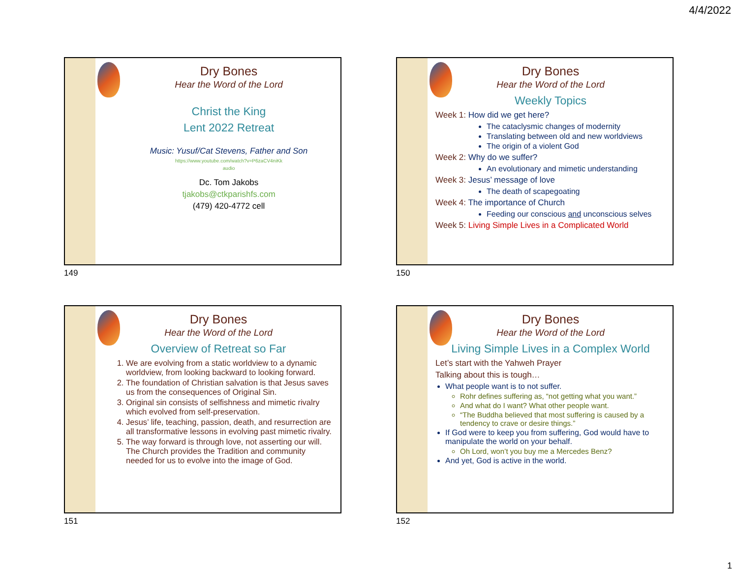4/4/2022
Dry Bones
Hear the Word of the Lord
Christ the King
Lent 2022 Retreat
Music: Yusuf/Cat Stevens, Father and Son
https://www.youtube.com/watch?v=P6zaCV4niKk
audio
Dc. Tom Jakobs
tjakobs@ctkparishfs.com
(479) 420-4772 cell
149
Dry Bones
Hear the Word of the Lord
Weekly Topics
Week 1: How did we get here?
The cataclysmic changes of modernity
Translating between old and new worldviews
The origin of a violent God
Week 2: Why do we suffer?
An evolutionary and mimetic understanding
Week 3: Jesus’ message of love
The death of scapegoating
Week 4: The importance of Church
Feeding our conscious and unconscious selves
Week 5: Living Simple Lives in a Complicated World
150
Dry Bones
Hear the Word of the Lord
Overview of Retreat so Far
1. We are evolving from a static worldview to a dynamic worldview, from looking backward to looking forward.
2. The foundation of Christian salvation is that Jesus saves us from the consequences of Original Sin.
3. Original sin consists of selfishness and mimetic rivalry which evolved from self-preservation.
4. Jesus’ life, teaching, passion, death, and resurrection are all transformative lessons in evolving past mimetic rivalry.
5. The way forward is through love, not asserting our will. The Church provides the Tradition and community needed for us to evolve into the image of God.
151
Dry Bones
Hear the Word of the Lord
Living Simple Lives in a Complex World
Let’s start with the Yahweh Prayer
Talking about this is tough…
What people want is to not suffer.
Rohr defines suffering as, “not getting what you want.”
And what do I want? What other people want.
“The Buddha believed that most suffering is caused by a tendency to crave or desire things.”
If God were to keep you from suffering, God would have to manipulate the world on your behalf.
Oh Lord, won’t you buy me a Mercedes Benz?
And yet, God is active in the world.
152
1